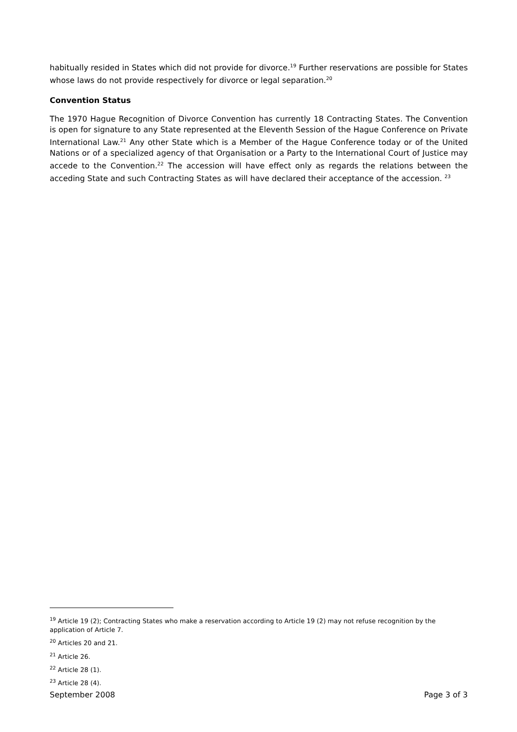habitually resided in States which did not provide for divorce.<sup>19</sup> Further reservations are possible for States whose laws do not provide respectively for divorce or legal separation.<sup>20</sup>
Convention Status
The 1970 Hague Recognition of Divorce Convention has currently 18 Contracting States. The Convention is open for signature to any State represented at the Eleventh Session of the Hague Conference on Private International Law.<sup>21</sup> Any other State which is a Member of the Hague Conference today or of the United Nations or of a specialized agency of that Organisation or a Party to the International Court of Justice may accede to the Convention.<sup>22</sup> The accession will have effect only as regards the relations between the acceding State and such Contracting States as will have declared their acceptance of the accession. <sup>23</sup>
<sup>19</sup> Article 19 (2); Contracting States who make a reservation according to Article 19 (2) may not refuse recognition by the application of Article 7.
<sup>20</sup> Articles 20 and 21.
<sup>21</sup> Article 26.
<sup>22</sup> Article 28 (1).
<sup>23</sup> Article 28 (4).
September 2008 Page 3 of 3